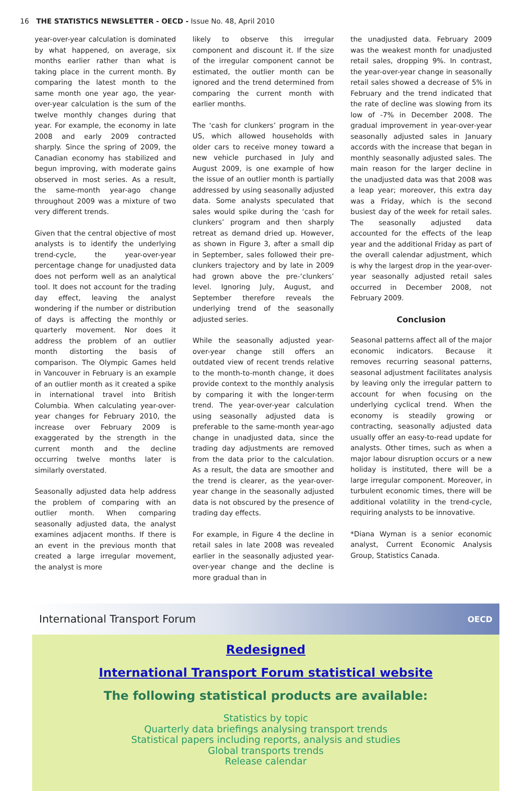16 THE STATISTICS NEWSLETTER - OECD - Issue No. 48, April 2010
year-over-year calculation is dominated by what happened, on average, six months earlier rather than what is taking place in the current month. By comparing the latest month to the same month one year ago, the year-over-year calculation is the sum of the twelve monthly changes during that year. For example, the economy in late 2008 and early 2009 contracted sharply. Since the spring of 2009, the Canadian economy has stabilized and begun improving, with moderate gains observed in most series. As a result, the same-month year-ago change throughout 2009 was a mixture of two very different trends.
Given that the central objective of most analysts is to identify the underlying trend-cycle, the year-over-year percentage change for unadjusted data does not perform well as an analytical tool. It does not account for the trading day effect, leaving the analyst wondering if the number or distribution of days is affecting the monthly or quarterly movement. Nor does it address the problem of an outlier month distorting the basis of comparison. The Olympic Games held in Vancouver in February is an example of an outlier month as it created a spike in international travel into British Columbia. When calculating year-over-year changes for February 2010, the increase over February 2009 is exaggerated by the strength in the current month and the decline occurring twelve months later is similarly overstated.
Seasonally adjusted data help address the problem of comparing with an outlier month. When comparing seasonally adjusted data, the analyst examines adjacent months. If there is an event in the previous month that created a large irregular movement, the analyst is more
likely to observe this irregular component and discount it. If the size of the irregular component cannot be estimated, the outlier month can be ignored and the trend determined from comparing the current month with earlier months.
The ‘cash for clunkers’ program in the US, which allowed households with older cars to receive money toward a new vehicle purchased in July and August 2009, is one example of how the issue of an outlier month is partially addressed by using seasonally adjusted data. Some analysts speculated that sales would spike during the ‘cash for clunkers’ program and then sharply retreat as demand dried up. However, as shown in Figure 3, after a small dip in September, sales followed their pre-clunkers trajectory and by late in 2009 had grown above the pre-‘clunkers’ level. Ignoring July, August, and September therefore reveals the underlying trend of the seasonally adjusted series.
While the seasonally adjusted year-over-year change still offers an outdated view of recent trends relative to the month-to-month change, it does provide context to the monthly analysis by comparing it with the longer-term trend. The year-over-year calculation using seasonally adjusted data is preferable to the same-month year-ago change in unadjusted data, since the trading day adjustments are removed from the data prior to the calculation. As a result, the data are smoother and the trend is clearer, as the year-over-year change in the seasonally adjusted data is not obscured by the presence of trading day effects.
For example, in Figure 4 the decline in retail sales in late 2008 was revealed earlier in the seasonally adjusted year-over-year change and the decline is more gradual than in
the unadjusted data. February 2009 was the weakest month for unadjusted retail sales, dropping 9%. In contrast, the year-over-year change in seasonally retail sales showed a decrease of 5% in February and the trend indicated that the rate of decline was slowing from its low of -7% in December 2008. The gradual improvement in year-over-year seasonally adjusted sales in January accords with the increase that began in monthly seasonally adjusted sales. The main reason for the larger decline in the unadjusted data was that 2008 was a leap year; moreover, this extra day was a Friday, which is the second busiest day of the week for retail sales. The seasonally adjusted data accounted for the effects of the leap year and the additional Friday as part of the overall calendar adjustment, which is why the largest drop in the year-over-year seasonally adjusted retail sales occurred in December 2008, not February 2009.
Conclusion
Seasonal patterns affect all of the major economic indicators. Because it removes recurring seasonal patterns, seasonal adjustment facilitates analysis by leaving only the irregular pattern to account for when focusing on the underlying cyclical trend. When the economy is steadily growing or contracting, seasonally adjusted data usually offer an easy-to-read update for analysts. Other times, such as when a major labour disruption occurs or a new holiday is instituted, there will be a large irregular component. Moreover, in turbulent economic times, there will be additional volatility in the trend-cycle, requiring analysts to be innovative.
*Diana Wyman is a senior economic analyst, Current Economic Analysis Group, Statistics Canada.
International Transport Forum OECD
Redesigned
International Transport Forum statistical website
The following statistical products are available:
Statistics by topic
Quarterly data briefings analysing transport trends
Statistical papers including reports, analysis and studies
Global transports trends
Release calendar